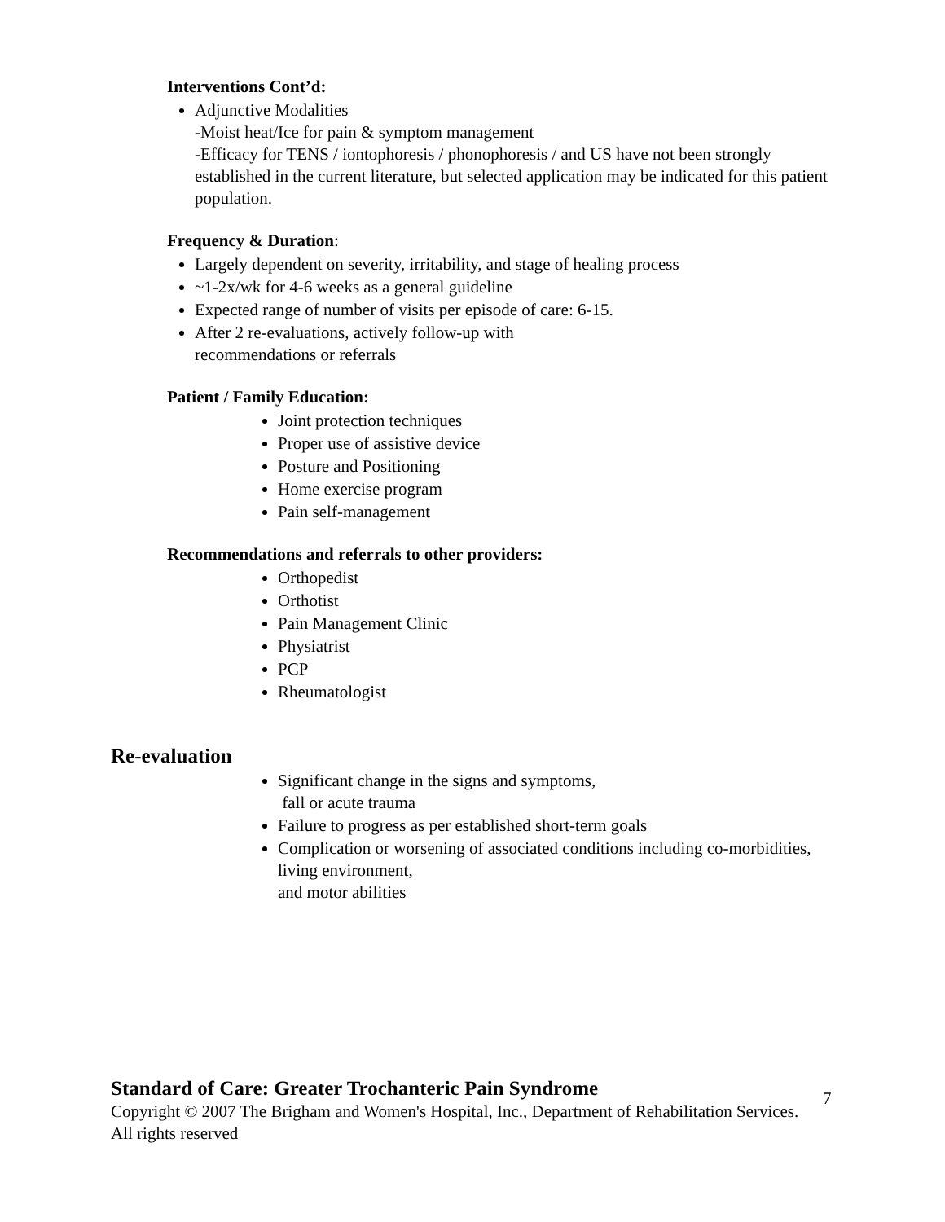Interventions Cont’d:
Adjunctive Modalities
-Moist heat/Ice for pain & symptom management
-Efficacy for TENS / iontophoresis / phonophoresis / and US have not been strongly established in the current literature, but selected application may be indicated for this patient population.
Frequency & Duration:
Largely dependent on severity, irritability, and stage of healing process
~1-2x/wk for 4-6 weeks as a general guideline
Expected range of number of visits per episode of care: 6-15.
After 2 re-evaluations, actively follow-up with
recommendations or referrals
Patient / Family Education:
Joint protection techniques
Proper use of assistive device
Posture and Positioning
Home exercise program
Pain self-management
Recommendations and referrals to other providers:
Orthopedist
Orthotist
Pain Management Clinic
Physiatrist
PCP
Rheumatologist
Re-evaluation
Significant change in the signs and symptoms,
fall or acute trauma
Failure to progress as per established short-term goals
Complication or worsening of associated conditions including co-morbidities, living environment,
and motor abilities
Standard of Care: Greater Trochanteric Pain Syndrome
Copyright © 2007 The Brigham and Women's Hospital, Inc., Department of Rehabilitation Services. All rights reserved
7